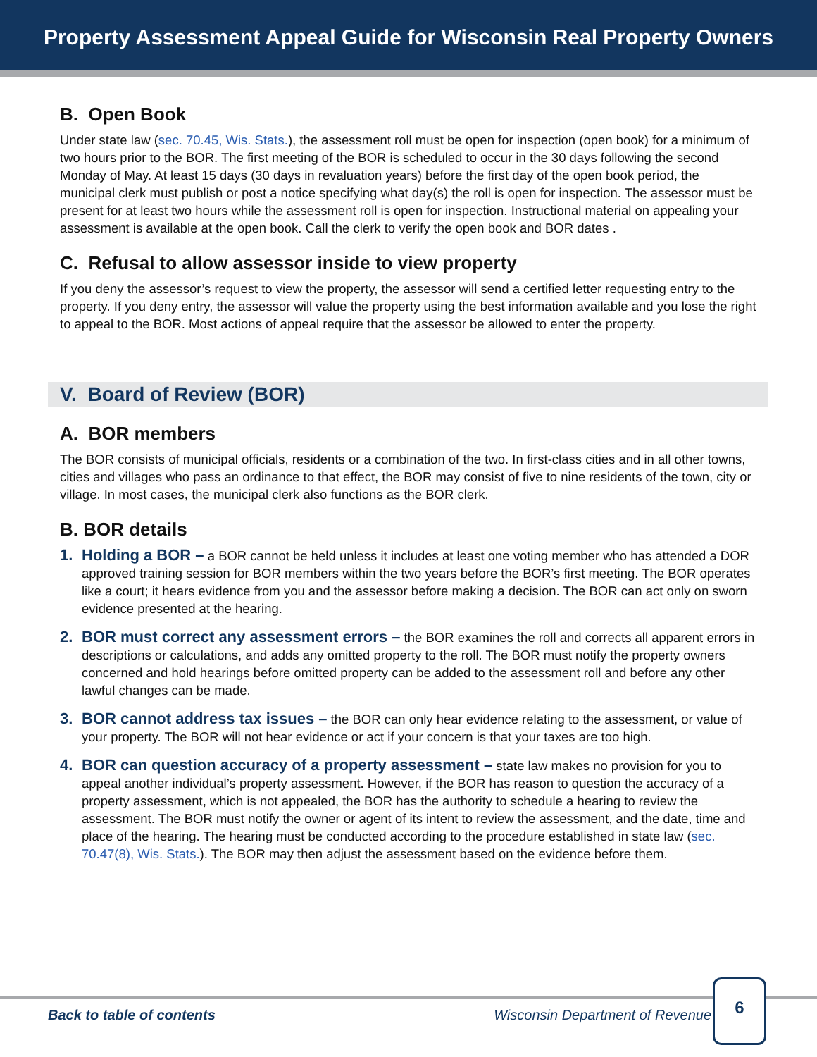Property Assessment Appeal Guide for Wisconsin Real Property Owners
B. Open Book
Under state law (sec. 70.45, Wis. Stats.), the assessment roll must be open for inspection (open book) for a minimum of two hours prior to the BOR. The first meeting of the BOR is scheduled to occur in the 30 days following the second Monday of May. At least 15 days (30 days in revaluation years) before the first day of the open book period, the municipal clerk must publish or post a notice specifying what day(s) the roll is open for inspection. The assessor must be present for at least two hours while the assessment roll is open for inspection. Instructional material on appealing your assessment is available at the open book. Call the clerk to verify the open book and BOR dates .
C. Refusal to allow assessor inside to view property
If you deny the assessor’s request to view the property, the assessor will send a certified letter requesting entry to the property. If you deny entry, the assessor will value the property using the best information available and you lose the right to appeal to the BOR. Most actions of appeal require that the assessor be allowed to enter the property.
V. Board of Review (BOR)
A. BOR members
The BOR consists of municipal officials, residents or a combination of the two. In first-class cities and in all other towns, cities and villages who pass an ordinance to that effect, the BOR may consist of five to nine residents of the town, city or village. In most cases, the municipal clerk also functions as the BOR clerk.
B. BOR details
1. Holding a BOR – a BOR cannot be held unless it includes at least one voting member who has attended a DOR approved training session for BOR members within the two years before the BOR’s first meeting. The BOR operates like a court; it hears evidence from you and the assessor before making a decision. The BOR can act only on sworn evidence presented at the hearing.
2. BOR must correct any assessment errors – the BOR examines the roll and corrects all apparent errors in descriptions or calculations, and adds any omitted property to the roll. The BOR must notify the property owners concerned and hold hearings before omitted property can be added to the assessment roll and before any other lawful changes can be made.
3. BOR cannot address tax issues – the BOR can only hear evidence relating to the assessment, or value of your property. The BOR will not hear evidence or act if your concern is that your taxes are too high.
4. BOR can question accuracy of a property assessment – state law makes no provision for you to appeal another individual’s property assessment. However, if the BOR has reason to question the accuracy of a property assessment, which is not appealed, the BOR has the authority to schedule a hearing to review the assessment. The BOR must notify the owner or agent of its intent to review the assessment, and the date, time and place of the hearing. The hearing must be conducted according to the procedure established in state law (sec. 70.47(8), Wis. Stats.). The BOR may then adjust the assessment based on the evidence before them.
Back to table of contents Wisconsin Department of Revenue
6